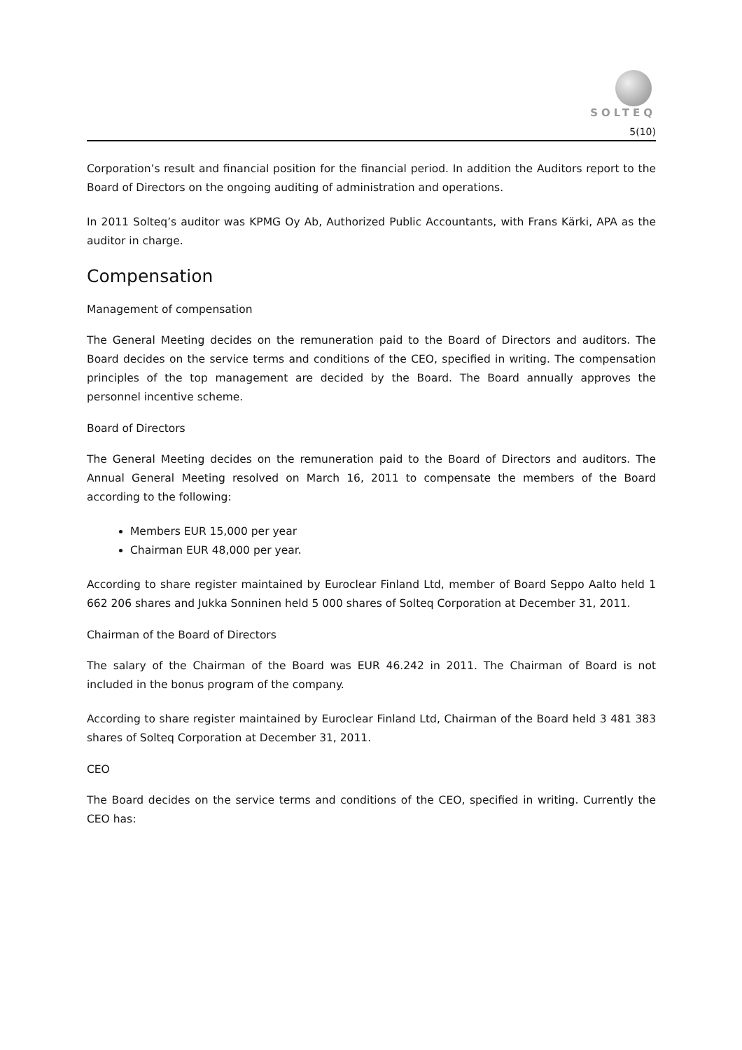SOLTEQ
5(10)
Corporation’s result and financial position for the financial period. In addition the Auditors report to the Board of Directors on the ongoing auditing of administration and operations.
In 2011 Solteq’s auditor was KPMG Oy Ab, Authorized Public Accountants, with Frans Kärki, APA as the auditor in charge.
Compensation
Management of compensation
The General Meeting decides on the remuneration paid to the Board of Directors and auditors. The Board decides on the service terms and conditions of the CEO, specified in writing. The compensation principles of the top management are decided by the Board. The Board annually approves the personnel incentive scheme.
Board of Directors
The General Meeting decides on the remuneration paid to the Board of Directors and auditors. The Annual General Meeting resolved on March 16, 2011 to compensate the members of the Board according to the following:
Members EUR 15,000 per year
Chairman EUR 48,000 per year.
According to share register maintained by Euroclear Finland Ltd, member of Board Seppo Aalto held 1 662 206 shares and Jukka Sonninen held 5 000 shares of Solteq Corporation at December 31, 2011.
Chairman of the Board of Directors
The salary of the Chairman of the Board was EUR 46.242 in 2011. The Chairman of Board is not included in the bonus program of the company.
According to share register maintained by Euroclear Finland Ltd, Chairman of the Board held 3 481 383 shares of Solteq Corporation at December 31, 2011.
CEO
The Board decides on the service terms and conditions of the CEO, specified in writing. Currently the CEO has: